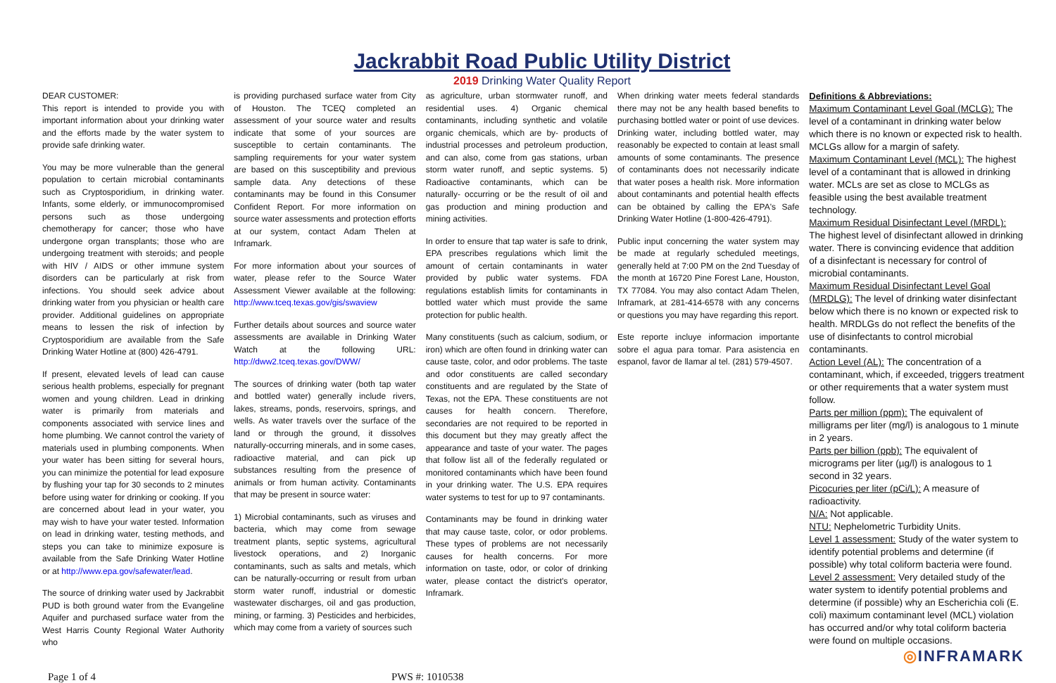Jackrabbit Road Public Utility District
2019 Drinking Water Quality Report
DEAR CUSTOMER:
This report is intended to provide you with important information about your drinking water and the efforts made by the water system to provide safe drinking water.
You may be more vulnerable than the general population to certain microbial contaminants such as Cryptosporidium, in drinking water. Infants, some elderly, or immunocompromised persons such as those undergoing chemotherapy for cancer; those who have undergone organ transplants; those who are undergoing treatment with steroids; and people with HIV / AIDS or other immune system disorders can be particularly at risk from infections. You should seek advice about drinking water from you physician or health care provider. Additional guidelines on appropriate means to lessen the risk of infection by Cryptosporidium are available from the Safe Drinking Water Hotline at (800) 426-4791.
If present, elevated levels of lead can cause serious health problems, especially for pregnant women and young children. Lead in drinking water is primarily from materials and components associated with service lines and home plumbing. We cannot control the variety of materials used in plumbing components. When your water has been sitting for several hours, you can minimize the potential for lead exposure by flushing your tap for 30 seconds to 2 minutes before using water for drinking or cooking. If you are concerned about lead in your water, you may wish to have your water tested. Information on lead in drinking water, testing methods, and steps you can take to minimize exposure is available from the Safe Drinking Water Hotline or at http://www.epa.gov/safewater/lead.
The source of drinking water used by Jackrabbit PUD is both ground water from the Evangeline Aquifer and purchased surface water from the West Harris County Regional Water Authority who
is providing purchased surface water from City of Houston. The TCEQ completed an assessment of your source water and results indicate that some of your sources are susceptible to certain contaminants. The sampling requirements for your water system are based on this susceptibility and previous sample data. Any detections of these contaminants may be found in this Consumer Confident Report. For more information on source water assessments and protection efforts at our system, contact Adam Thelen at Inframark.
For more information about your sources of water, please refer to the Source Water Assessment Viewer available at the following: http://www.tceq.texas.gov/gis/swaview
Further details about sources and source water assessments are available in Drinking Water Watch at the following URL: http://dww2.tceq.texas.gov/DWW/
The sources of drinking water (both tap water and bottled water) generally include rivers, lakes, streams, ponds, reservoirs, springs, and wells. As water travels over the surface of the land or through the ground, it dissolves naturally-occurring minerals, and in some cases, radioactive material, and can pick up substances resulting from the presence of animals or from human activity. Contaminants that may be present in source water:
1) Microbial contaminants, such as viruses and bacteria, which may come from sewage treatment plants, septic systems, agricultural livestock operations, and 2) Inorganic contaminants, such as salts and metals, which can be naturally-occurring or result from urban storm water runoff, industrial or domestic wastewater discharges, oil and gas production, mining, or farming. 3) Pesticides and herbicides, which may come from a variety of sources such
as agriculture, urban stormwater runoff, and residential uses. 4) Organic chemical contaminants, including synthetic and volatile organic chemicals, which are by- products of industrial processes and petroleum production, and can also, come from gas stations, urban storm water runoff, and septic systems. 5) Radioactive contaminants, which can be naturally- occurring or be the result of oil and gas production and mining production and mining activities.
In order to ensure that tap water is safe to drink, EPA prescribes regulations which limit the amount of certain contaminants in water provided by public water systems. FDA regulations establish limits for contaminants in bottled water which must provide the same protection for public health.
Many constituents (such as calcium, sodium, or iron) which are often found in drinking water can cause taste, color, and odor problems. The taste and odor constituents are called secondary constituents and are regulated by the State of Texas, not the EPA. These constituents are not causes for health concern. Therefore, secondaries are not required to be reported in this document but they may greatly affect the appearance and taste of your water. The pages that follow list all of the federally regulated or monitored contaminants which have been found in your drinking water. The U.S. EPA requires water systems to test for up to 97 contaminants.
Contaminants may be found in drinking water that may cause taste, color, or odor problems. These types of problems are not necessarily causes for health concerns. For more information on taste, odor, or color of drinking water, please contact the district's operator, Inframark.
When drinking water meets federal standards there may not be any health based benefits to purchasing bottled water or point of use devices. Drinking water, including bottled water, may reasonably be expected to contain at least small amounts of some contaminants. The presence of contaminants does not necessarily indicate that water poses a health risk. More information about contaminants and potential health effects can be obtained by calling the EPA's Safe Drinking Water Hotline (1-800-426-4791).
Public input concerning the water system may be made at regularly scheduled meetings, generally held at 7:00 PM on the 2nd Tuesday of the month at 16720 Pine Forest Lane, Houston, TX 77084. You may also contact Adam Thelen, Inframark, at 281-414-6578 with any concerns or questions you may have regarding this report.
Este reporte incluye informacion importante sobre el agua para tomar. Para asistencia en espanol, favor de llamar al tel. (281) 579-4507.
Definitions & Abbreviations:
Maximum Contaminant Level Goal (MCLG): The level of a contaminant in drinking water below which there is no known or expected risk to health. MCLGs allow for a margin of safety.
Maximum Contaminant Level (MCL): The highest level of a contaminant that is allowed in drinking water. MCLs are set as close to MCLGs as feasible using the best available treatment technology.
Maximum Residual Disinfectant Level (MRDL): The highest level of disinfectant allowed in drinking water. There is convincing evidence that addition of a disinfectant is necessary for control of microbial contaminants.
Maximum Residual Disinfectant Level Goal (MRDLG): The level of drinking water disinfectant below which there is no known or expected risk to health. MRDLGs do not reflect the benefits of the use of disinfectants to control microbial contaminants.
Action Level (AL): The concentration of a contaminant, which, if exceeded, triggers treatment or other requirements that a water system must follow.
Parts per million (ppm): The equivalent of milligrams per liter (mg/l) is analogous to 1 minute in 2 years.
Parts per billion (ppb): The equivalent of micrograms per liter (µg/l) is analogous to 1 second in 32 years.
Picocuries per liter (pCi/L): A measure of radioactivity.
N/A: Not applicable.
NTU: Nephelometric Turbidity Units.
Level 1 assessment: Study of the water system to identify potential problems and determine (if possible) why total coliform bacteria were found.
Level 2 assessment: Very detailed study of the water system to identify potential problems and determine (if possible) why an Escherichia coli (E. coli) maximum contaminant level (MCL) violation has occurred and/or why total coliform bacteria were found on multiple occasions.
◎INFRAMARK
Page 1 of 4 PWS #: 1010538